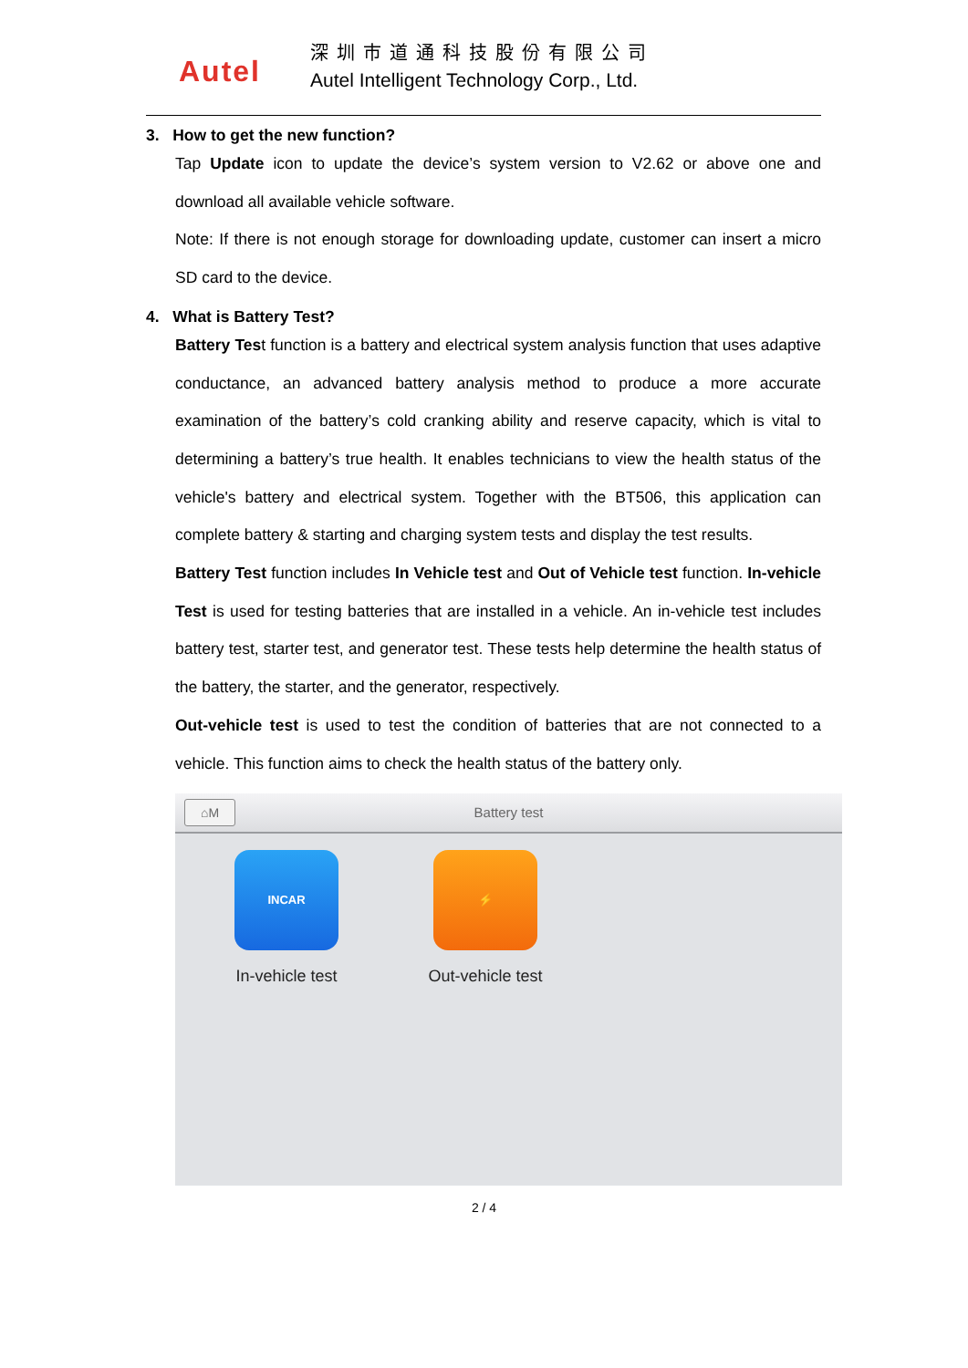Autel
深圳市道通科技股份有限公司
Autel Intelligent Technology Corp., Ltd.
3. How to get the new function?
Tap Update icon to update the device’s system version to V2.62 or above one and download all available vehicle software.
Note: If there is not enough storage for downloading update, customer can insert a micro SD card to the device.
4. What is Battery Test?
Battery Test function is a battery and electrical system analysis function that uses adaptive conductance, an advanced battery analysis method to produce a more accurate examination of the battery’s cold cranking ability and reserve capacity, which is vital to determining a battery’s true health. It enables technicians to view the health status of the vehicle's battery and electrical system. Together with the BT506, this application can complete battery & starting and charging system tests and display the test results.
Battery Test function includes In Vehicle test and Out of Vehicle test function. In-vehicle Test is used for testing batteries that are installed in a vehicle. An in-vehicle test includes battery test, starter test, and generator test. These tests help determine the health status of the battery, the starter, and the generator, respectively.
Out-vehicle test is used to test the condition of batteries that are not connected to a vehicle. This function aims to check the health status of the battery only.
⌂M Battery test
INCAR
In-vehicle test
⚡
Out-vehicle test
2 / 4